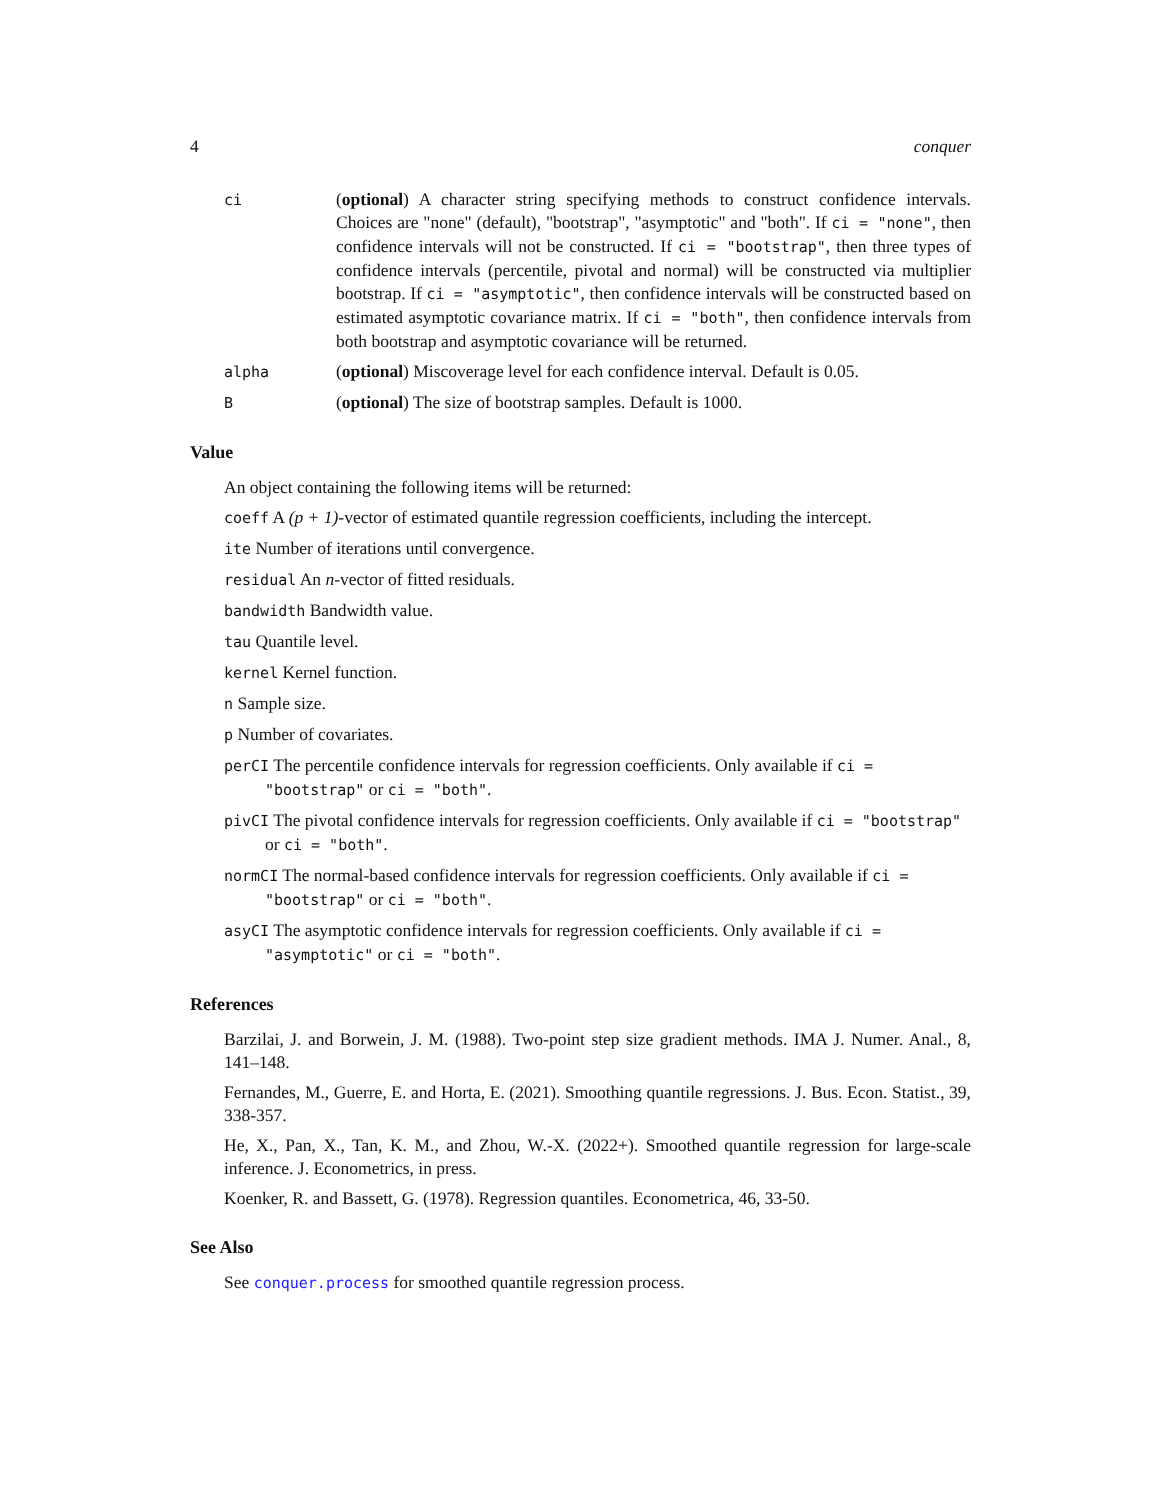4 conquer
ci
(optional) A character string specifying methods to construct confidence intervals. Choices are "none" (default), "bootstrap", "asymptotic" and "both". If ci = "none", then confidence intervals will not be constructed. If ci = "bootstrap", then three types of confidence intervals (percentile, pivotal and normal) will be constructed via multiplier bootstrap. If ci = "asymptotic", then confidence intervals will be constructed based on estimated asymptotic covariance matrix. If ci = "both", then confidence intervals from both bootstrap and asymptotic covariance will be returned.
alpha
(optional) Miscoverage level for each confidence interval. Default is 0.05.
B
(optional) The size of bootstrap samples. Default is 1000.
Value
An object containing the following items will be returned:
coeff A (p + 1)-vector of estimated quantile regression coefficients, including the intercept.
ite Number of iterations until convergence.
residual An n-vector of fitted residuals.
bandwidth Bandwidth value.
tau Quantile level.
kernel Kernel function.
n Sample size.
p Number of covariates.
perCI The percentile confidence intervals for regression coefficients. Only available if ci = "bootstrap" or ci = "both".
pivCI The pivotal confidence intervals for regression coefficients. Only available if ci = "bootstrap" or ci = "both".
normCI The normal-based confidence intervals for regression coefficients. Only available if ci = "bootstrap" or ci = "both".
asyCI The asymptotic confidence intervals for regression coefficients. Only available if ci = "asymptotic" or ci = "both".
References
Barzilai, J. and Borwein, J. M. (1988). Two-point step size gradient methods. IMA J. Numer. Anal., 8, 141–148.
Fernandes, M., Guerre, E. and Horta, E. (2021). Smoothing quantile regressions. J. Bus. Econ. Statist., 39, 338-357.
He, X., Pan, X., Tan, K. M., and Zhou, W.-X. (2022+). Smoothed quantile regression for large-scale inference. J. Econometrics, in press.
Koenker, R. and Bassett, G. (1978). Regression quantiles. Econometrica, 46, 33-50.
See Also
See conquer.process for smoothed quantile regression process.